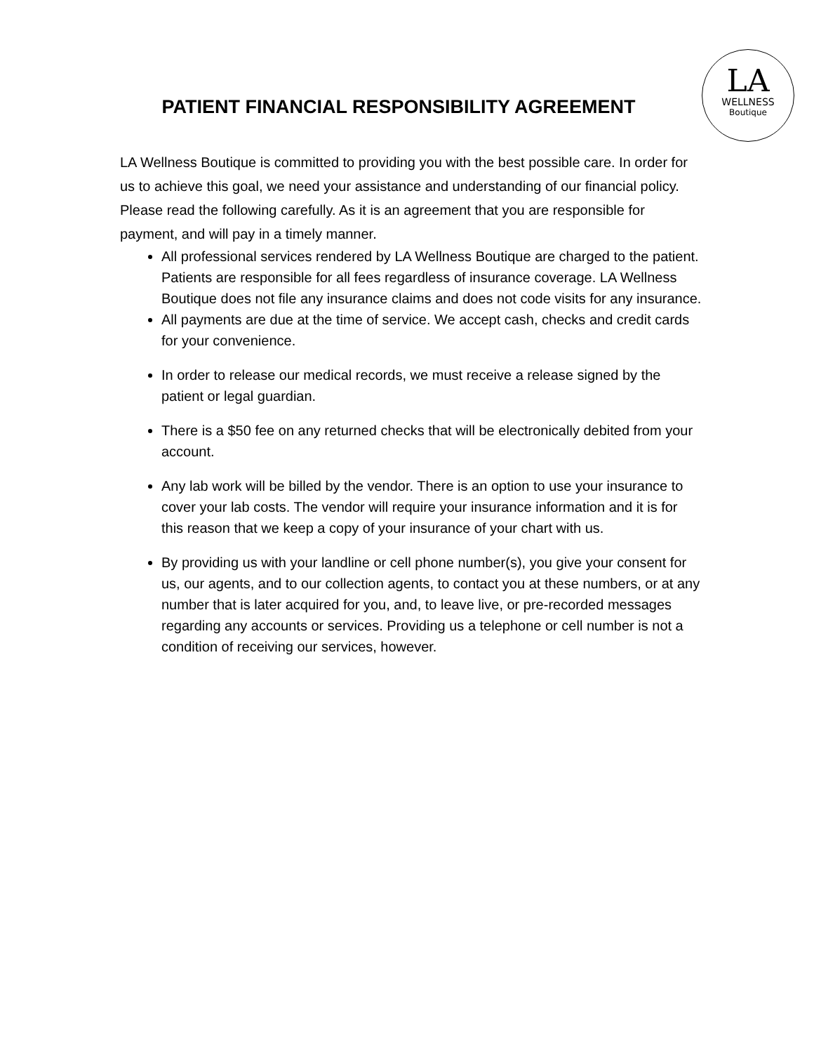LA
WELLNESS
Boutique
PATIENT FINANCIAL RESPONSIBILITY AGREEMENT
LA Wellness Boutique is committed to providing you with the best possible care. In order for us to achieve this goal, we need your assistance and understanding of our financial policy. Please read the following carefully. As it is an agreement that you are responsible for payment, and will pay in a timely manner.
All professional services rendered by LA Wellness Boutique are charged to the patient. Patients are responsible for all fees regardless of insurance coverage. LA Wellness Boutique does not file any insurance claims and does not code visits for any insurance.
All payments are due at the time of service. We accept cash, checks and credit cards for your convenience.
In order to release our medical records, we must receive a release signed by the patient or legal guardian.
There is a $50 fee on any returned checks that will be electronically debited from your account.
Any lab work will be billed by the vendor. There is an option to use your insurance to cover your lab costs. The vendor will require your insurance information and it is for this reason that we keep a copy of your insurance of your chart with us.
By providing us with your landline or cell phone number(s), you give your consent for us, our agents, and to our collection agents, to contact you at these numbers, or at any number that is later acquired for you, and, to leave live, or pre-recorded messages regarding any accounts or services. Providing us a telephone or cell number is not a condition of receiving our services, however.